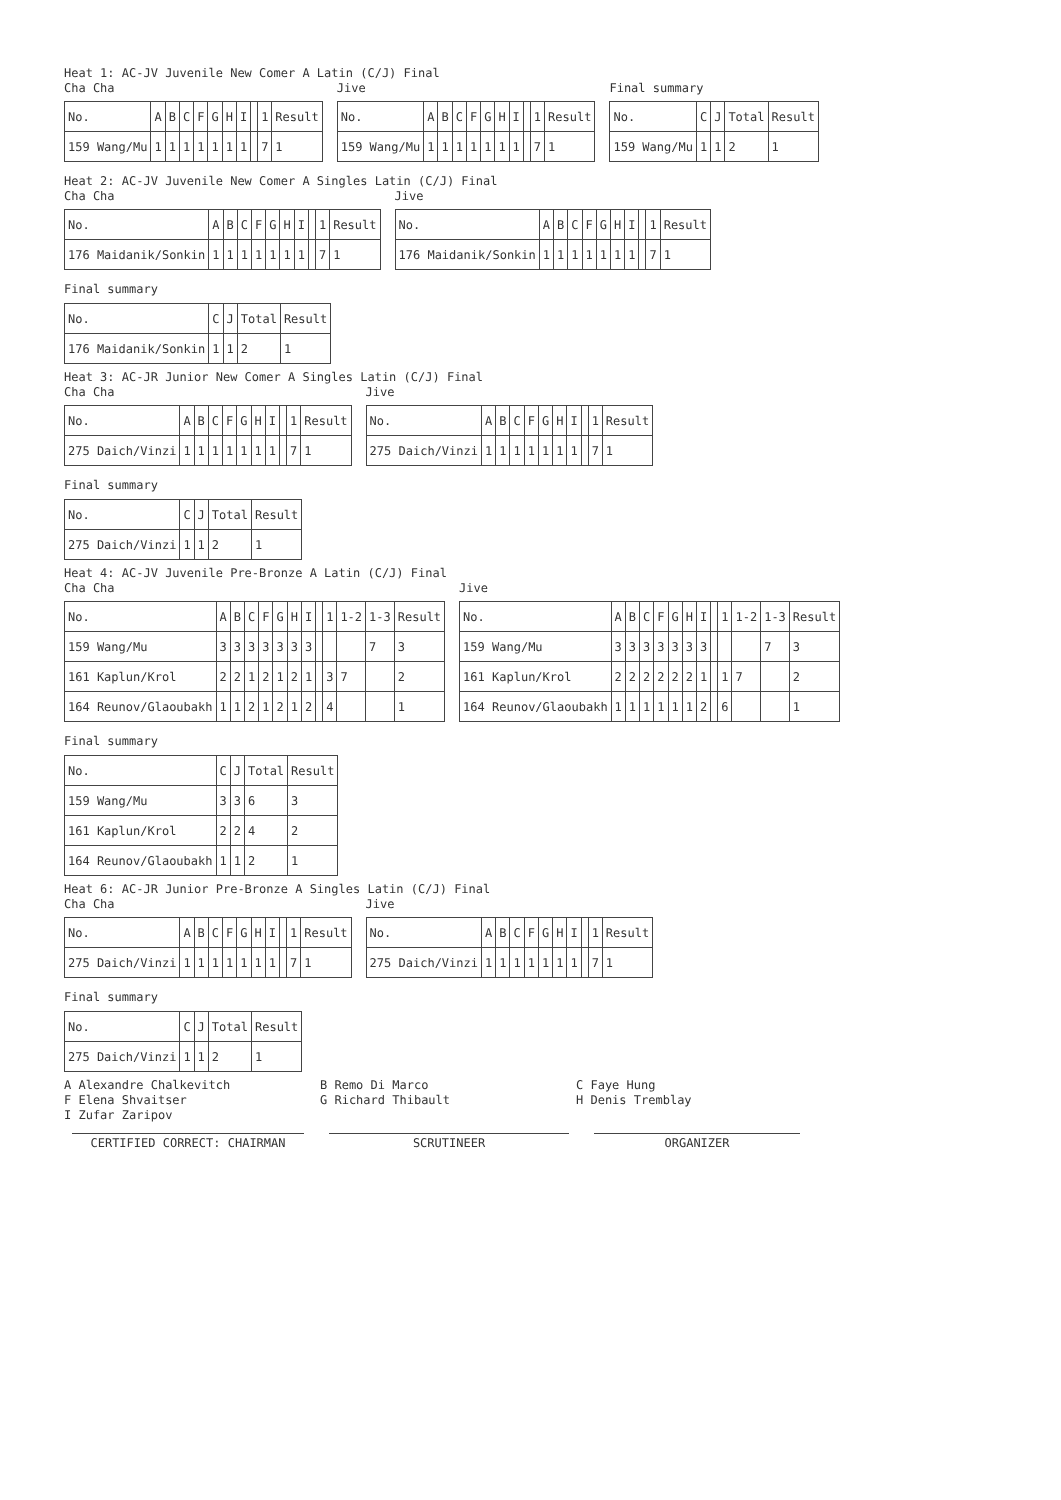Heat 1: AC-JV Juvenile New Comer A Latin (C/J) Final
Cha Cha
| No. | A | B | C | F | G | H | I | | 1 | Result |
| --- | --- | --- | --- | --- | --- | --- | --- | --- | --- | --- |
| 159 Wang/Mu | 1 | 1 | 1 | 1 | 1 | 1 | 1 | | 7 | 1 |
Jive
| No. | A | B | C | F | G | H | I | | 1 | Result |
| --- | --- | --- | --- | --- | --- | --- | --- | --- | --- | --- |
| 159 Wang/Mu | 1 | 1 | 1 | 1 | 1 | 1 | 1 | | 7 | 1 |
Final summary
| No. | C | J | Total | Result |
| --- | --- | --- | --- | --- |
| 159 Wang/Mu | 1 | 1 | 2 | 1 |
Heat 2: AC-JV Juvenile New Comer A Singles Latin (C/J) Final
Cha Cha
| No. | A | B | C | F | G | H | I | | 1 | Result |
| --- | --- | --- | --- | --- | --- | --- | --- | --- | --- | --- |
| 176 Maidanik/Sonkin | 1 | 1 | 1 | 1 | 1 | 1 | 1 | | 7 | 1 |
Jive
| No. | A | B | C | F | G | H | I | | 1 | Result |
| --- | --- | --- | --- | --- | --- | --- | --- | --- | --- | --- |
| 176 Maidanik/Sonkin | 1 | 1 | 1 | 1 | 1 | 1 | 1 | | 7 | 1 |
Final summary
| No. | C | J | Total | Result |
| --- | --- | --- | --- | --- |
| 176 Maidanik/Sonkin | 1 | 1 | 2 | 1 |
Heat 3: AC-JR Junior New Comer A Singles Latin (C/J) Final
Cha Cha
| No. | A | B | C | F | G | H | I | | 1 | Result |
| --- | --- | --- | --- | --- | --- | --- | --- | --- | --- | --- |
| 275 Daich/Vinzi | 1 | 1 | 1 | 1 | 1 | 1 | 1 | | 7 | 1 |
Jive
| No. | A | B | C | F | G | H | I | | 1 | Result |
| --- | --- | --- | --- | --- | --- | --- | --- | --- | --- | --- |
| 275 Daich/Vinzi | 1 | 1 | 1 | 1 | 1 | 1 | 1 | | 7 | 1 |
Final summary
| No. | C | J | Total | Result |
| --- | --- | --- | --- | --- |
| 275 Daich/Vinzi | 1 | 1 | 2 | 1 |
Heat 4: AC-JV Juvenile Pre-Bronze A Latin (C/J) Final
Cha Cha
| No. | A | B | C | F | G | H | I | | 1 | 1-2 | 1-3 | Result |
| --- | --- | --- | --- | --- | --- | --- | --- | --- | --- | --- | --- | --- |
| 159 Wang/Mu | 3 | 3 | 3 | 3 | 3 | 3 | 3 | | | | 7 | 3 |
| 161 Kaplun/Krol | 2 | 2 | 1 | 2 | 1 | 2 | 1 | | 3 | 7 | | 2 |
| 164 Reunov/Glaoubakh | 1 | 1 | 2 | 1 | 2 | 1 | 2 | | 4 | | | 1 |
Jive
| No. | A | B | C | F | G | H | I | | 1 | 1-2 | 1-3 | Result |
| --- | --- | --- | --- | --- | --- | --- | --- | --- | --- | --- | --- | --- |
| 159 Wang/Mu | 3 | 3 | 3 | 3 | 3 | 3 | 3 | | | | 7 | 3 |
| 161 Kaplun/Krol | 2 | 2 | 2 | 2 | 2 | 2 | 1 | | 1 | 7 | | 2 |
| 164 Reunov/Glaoubakh | 1 | 1 | 1 | 1 | 1 | 1 | 2 | | 6 | | | 1 |
Final summary
| No. | C | J | Total | Result |
| --- | --- | --- | --- | --- |
| 159 Wang/Mu | 3 | 3 | 6 | 3 |
| 161 Kaplun/Krol | 2 | 2 | 4 | 2 |
| 164 Reunov/Glaoubakh | 1 | 1 | 2 | 1 |
Heat 6: AC-JR Junior Pre-Bronze A Singles Latin (C/J) Final
Cha Cha
| No. | A | B | C | F | G | H | I | | 1 | Result |
| --- | --- | --- | --- | --- | --- | --- | --- | --- | --- | --- |
| 275 Daich/Vinzi | 1 | 1 | 1 | 1 | 1 | 1 | 1 | | 7 | 1 |
Jive
| No. | A | B | C | F | G | H | I | | 1 | Result |
| --- | --- | --- | --- | --- | --- | --- | --- | --- | --- | --- |
| 275 Daich/Vinzi | 1 | 1 | 1 | 1 | 1 | 1 | 1 | | 7 | 1 |
Final summary
| No. | C | J | Total | Result |
| --- | --- | --- | --- | --- |
| 275 Daich/Vinzi | 1 | 1 | 2 | 1 |
A Alexandre Chalkevitch B Remo Di Marco C Faye Hung F Elena Shvaitser G Richard Thibault H Denis Tremblay I Zufar Zaripov
CERTIFIED CORRECT: CHAIRMAN SCRUTINEER ORGANIZER